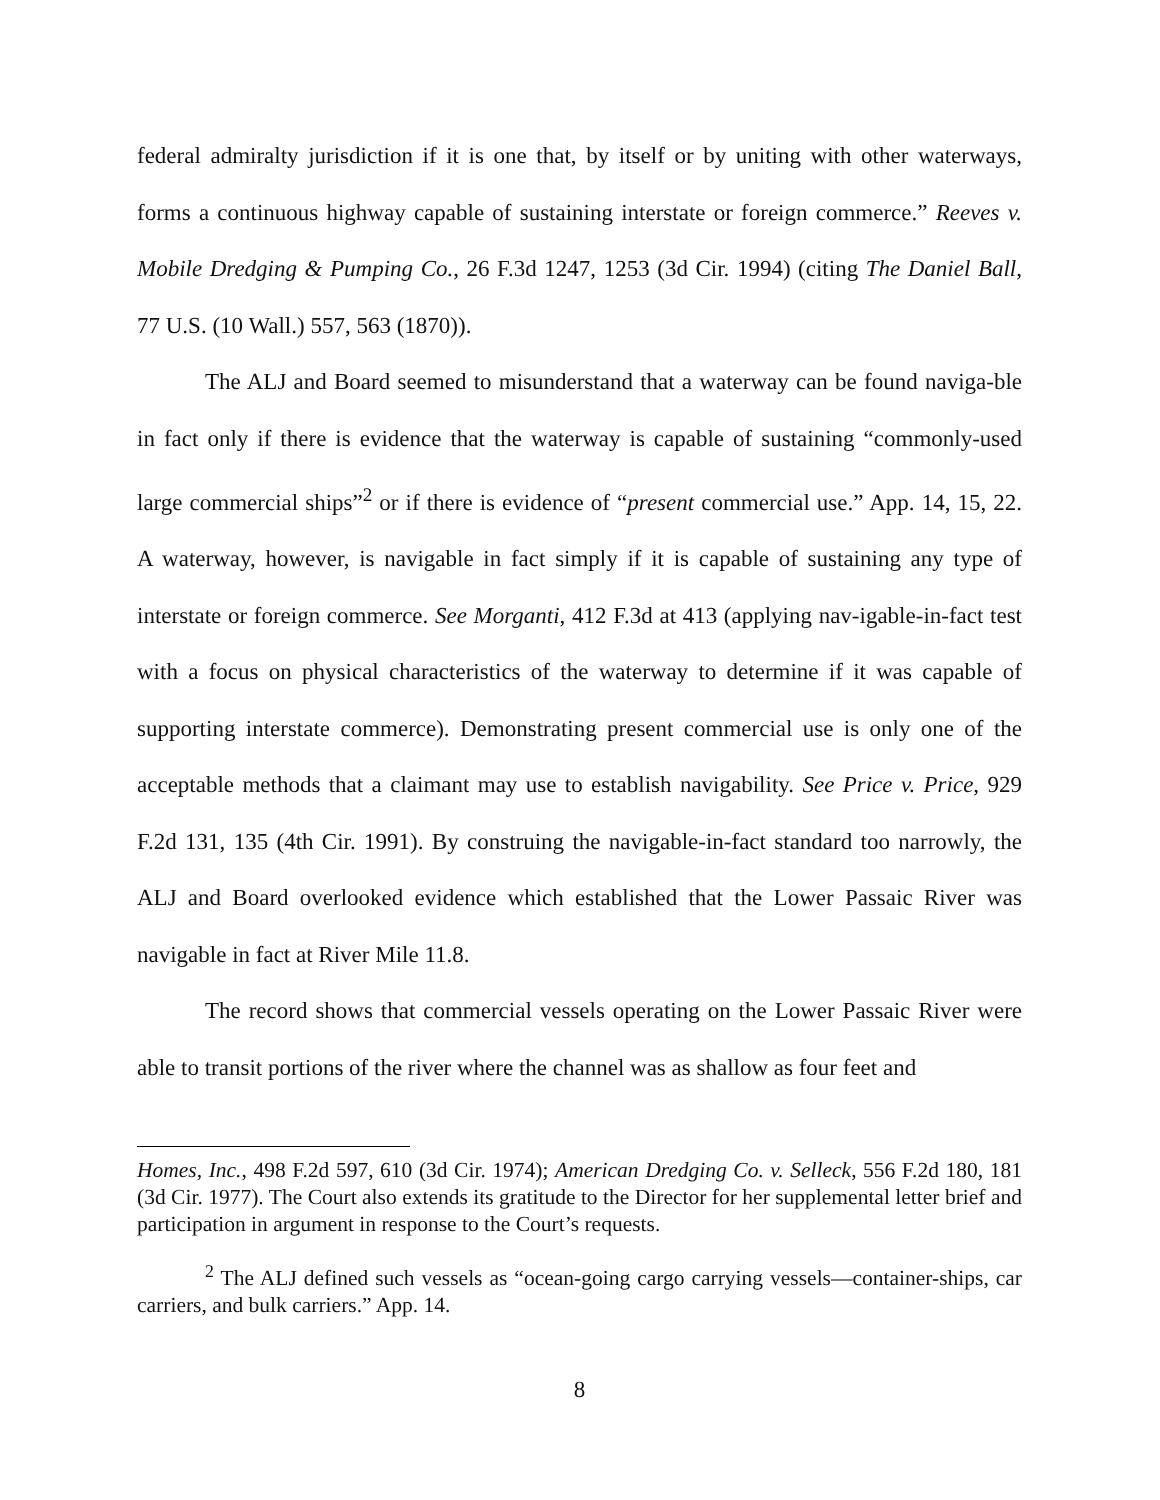federal admiralty jurisdiction if it is one that, by itself or by uniting with other waterways, forms a continuous highway capable of sustaining interstate or foreign commerce.” Reeves v. Mobile Dredging & Pumping Co., 26 F.3d 1247, 1253 (3d Cir. 1994) (citing The Daniel Ball, 77 U.S. (10 Wall.) 557, 563 (1870)).
The ALJ and Board seemed to misunderstand that a waterway can be found naviga-ble in fact only if there is evidence that the waterway is capable of sustaining “commonly-used large commercial ships”<sup>2</sup> or if there is evidence of “present commercial use.” App. 14, 15, 22. A waterway, however, is navigable in fact simply if it is capable of sustaining any type of interstate or foreign commerce. See Morganti, 412 F.3d at 413 (applying nav-igable-in-fact test with a focus on physical characteristics of the waterway to determine if it was capable of supporting interstate commerce). Demonstrating present commercial use is only one of the acceptable methods that a claimant may use to establish navigability. See Price v. Price, 929 F.2d 131, 135 (4th Cir. 1991). By construing the navigable-in-fact standard too narrowly, the ALJ and Board overlooked evidence which established that the Lower Passaic River was navigable in fact at River Mile 11.8.
The record shows that commercial vessels operating on the Lower Passaic River were able to transit portions of the river where the channel was as shallow as four feet and
Homes, Inc., 498 F.2d 597, 610 (3d Cir. 1974); American Dredging Co. v. Selleck, 556 F.2d 180, 181 (3d Cir. 1977). The Court also extends its gratitude to the Director for her supplemental letter brief and participation in argument in response to the Court’s requests.
<sup>2</sup> The ALJ defined such vessels as “ocean-going cargo carrying vessels—container-ships, car carriers, and bulk carriers.” App. 14.
8